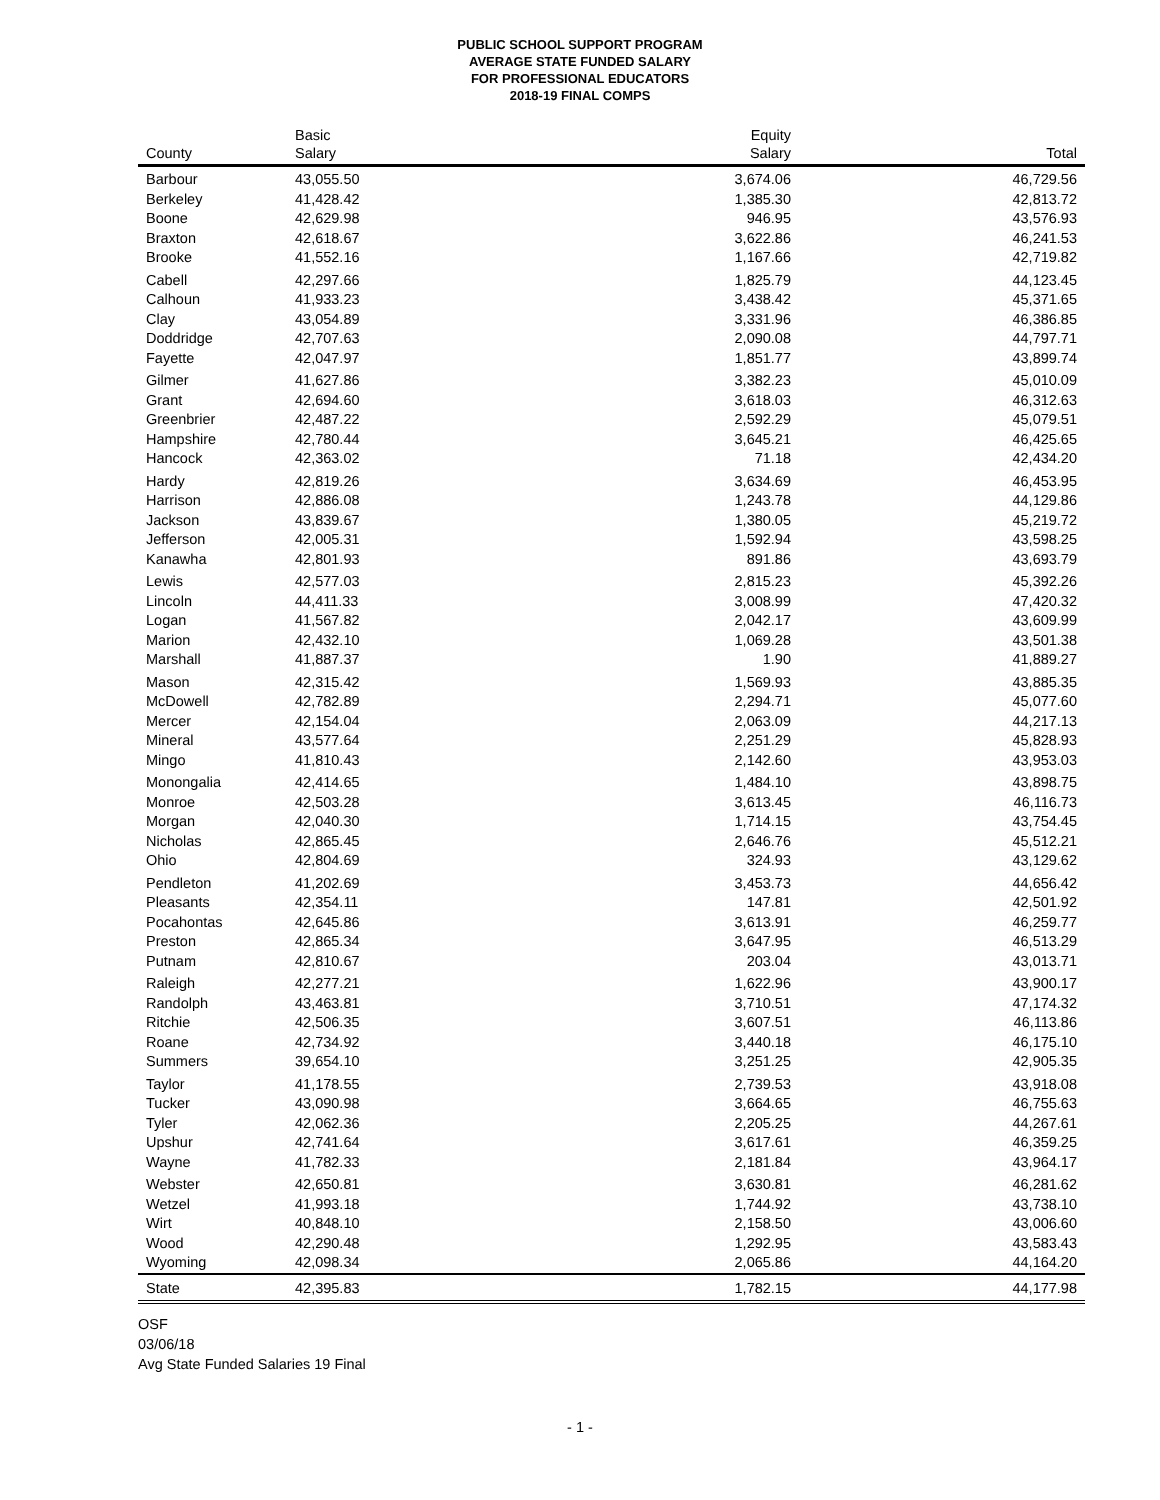PUBLIC SCHOOL SUPPORT PROGRAM
AVERAGE STATE FUNDED SALARY
FOR PROFESSIONAL EDUCATORS
2018-19 FINAL COMPS
| County | Basic Salary | Equity Salary | Total |
| --- | --- | --- | --- |
| Barbour | 43,055.50 | 3,674.06 | 46,729.56 |
| Berkeley | 41,428.42 | 1,385.30 | 42,813.72 |
| Boone | 42,629.98 | 946.95 | 43,576.93 |
| Braxton | 42,618.67 | 3,622.86 | 46,241.53 |
| Brooke | 41,552.16 | 1,167.66 | 42,719.82 |
| Cabell | 42,297.66 | 1,825.79 | 44,123.45 |
| Calhoun | 41,933.23 | 3,438.42 | 45,371.65 |
| Clay | 43,054.89 | 3,331.96 | 46,386.85 |
| Doddridge | 42,707.63 | 2,090.08 | 44,797.71 |
| Fayette | 42,047.97 | 1,851.77 | 43,899.74 |
| Gilmer | 41,627.86 | 3,382.23 | 45,010.09 |
| Grant | 42,694.60 | 3,618.03 | 46,312.63 |
| Greenbrier | 42,487.22 | 2,592.29 | 45,079.51 |
| Hampshire | 42,780.44 | 3,645.21 | 46,425.65 |
| Hancock | 42,363.02 | 71.18 | 42,434.20 |
| Hardy | 42,819.26 | 3,634.69 | 46,453.95 |
| Harrison | 42,886.08 | 1,243.78 | 44,129.86 |
| Jackson | 43,839.67 | 1,380.05 | 45,219.72 |
| Jefferson | 42,005.31 | 1,592.94 | 43,598.25 |
| Kanawha | 42,801.93 | 891.86 | 43,693.79 |
| Lewis | 42,577.03 | 2,815.23 | 45,392.26 |
| Lincoln | 44,411.33 | 3,008.99 | 47,420.32 |
| Logan | 41,567.82 | 2,042.17 | 43,609.99 |
| Marion | 42,432.10 | 1,069.28 | 43,501.38 |
| Marshall | 41,887.37 | 1.90 | 41,889.27 |
| Mason | 42,315.42 | 1,569.93 | 43,885.35 |
| McDowell | 42,782.89 | 2,294.71 | 45,077.60 |
| Mercer | 42,154.04 | 2,063.09 | 44,217.13 |
| Mineral | 43,577.64 | 2,251.29 | 45,828.93 |
| Mingo | 41,810.43 | 2,142.60 | 43,953.03 |
| Monongalia | 42,414.65 | 1,484.10 | 43,898.75 |
| Monroe | 42,503.28 | 3,613.45 | 46,116.73 |
| Morgan | 42,040.30 | 1,714.15 | 43,754.45 |
| Nicholas | 42,865.45 | 2,646.76 | 45,512.21 |
| Ohio | 42,804.69 | 324.93 | 43,129.62 |
| Pendleton | 41,202.69 | 3,453.73 | 44,656.42 |
| Pleasants | 42,354.11 | 147.81 | 42,501.92 |
| Pocahontas | 42,645.86 | 3,613.91 | 46,259.77 |
| Preston | 42,865.34 | 3,647.95 | 46,513.29 |
| Putnam | 42,810.67 | 203.04 | 43,013.71 |
| Raleigh | 42,277.21 | 1,622.96 | 43,900.17 |
| Randolph | 43,463.81 | 3,710.51 | 47,174.32 |
| Ritchie | 42,506.35 | 3,607.51 | 46,113.86 |
| Roane | 42,734.92 | 3,440.18 | 46,175.10 |
| Summers | 39,654.10 | 3,251.25 | 42,905.35 |
| Taylor | 41,178.55 | 2,739.53 | 43,918.08 |
| Tucker | 43,090.98 | 3,664.65 | 46,755.63 |
| Tyler | 42,062.36 | 2,205.25 | 44,267.61 |
| Upshur | 42,741.64 | 3,617.61 | 46,359.25 |
| Wayne | 41,782.33 | 2,181.84 | 43,964.17 |
| Webster | 42,650.81 | 3,630.81 | 46,281.62 |
| Wetzel | 41,993.18 | 1,744.92 | 43,738.10 |
| Wirt | 40,848.10 | 2,158.50 | 43,006.60 |
| Wood | 42,290.48 | 1,292.95 | 43,583.43 |
| Wyoming | 42,098.34 | 2,065.86 | 44,164.20 |
| State | 42,395.83 | 1,782.15 | 44,177.98 |
OSF
03/06/18
Avg State Funded Salaries 19 Final
- 1 -